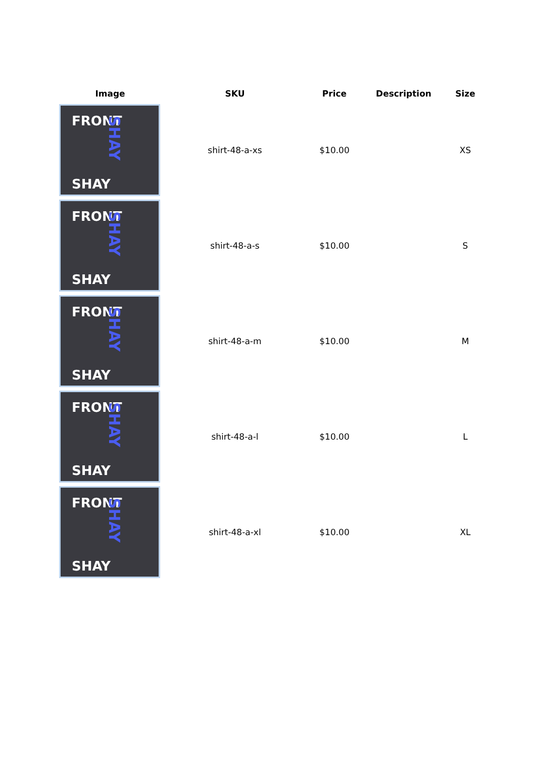| Image | SKU | Price | Description | Size |
| --- | --- | --- | --- | --- |
| FRONT SHAY SHAY | shirt-48-a-xs | $10.00 | | XS |
| FRONT SHAY SHAY | shirt-48-a-s | $10.00 | | S |
| FRONT SHAY SHAY | shirt-48-a-m | $10.00 | | M |
| FRONT SHAY SHAY | shirt-48-a-l | $10.00 | | L |
| FRONT SHAY SHAY | shirt-48-a-xl | $10.00 | | XL |